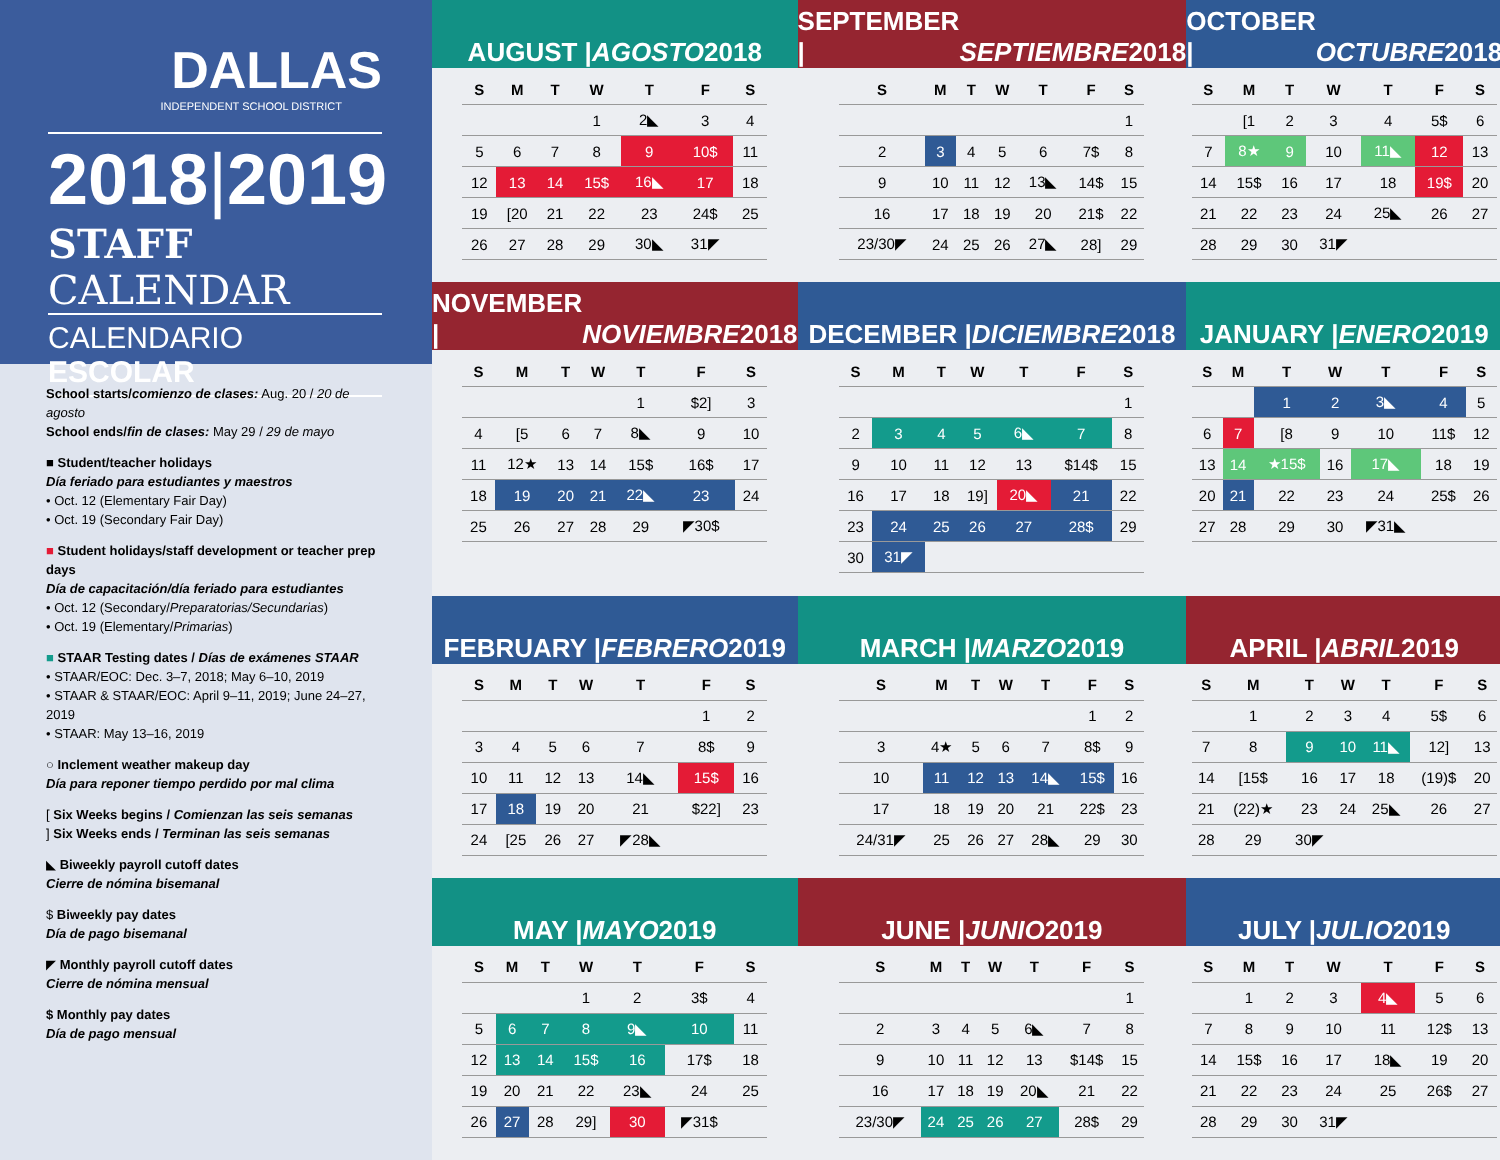DALLAS
INDEPENDENT SCHOOL DISTRICT
2018|2019
STAFF CALENDAR
CALENDARIO ESCOLAR
School starts/comienzo de clases: Aug. 20 / 20 de agosto
School ends/fin de clases: May 29 / 29 de mayo
■ Student/teacher holidays
Día feriado para estudiantes y maestros
• Oct. 12 (Elementary Fair Day)
• Oct. 19 (Secondary Fair Day)
■ Student holidays/staff development or teacher prep days
Día de capacitación/día feriado para estudiantes
• Oct. 12 (Secondary/Preparatorias/Secundarias)
• Oct. 19 (Elementary/Primarias)
■ STAAR Testing dates / Días de exámenes STAAR
• STAAR/EOC: Dec. 3–7, 2018; May 6–10, 2019
• STAAR & STAAR/EOC: April 9–11, 2019; June 24–27, 2019
• STAAR: May 13–16, 2019
○ Inclement weather makeup day
Día para reponer tiempo perdido por mal clima
[ Six Weeks begins / Comienzan las seis semanas
] Six Weeks ends / Terminan las seis semanas
◣ Biweekly payroll cutoff dates
Cierre de nómina bisemanal
$ Biweekly pay dates
Día de pago bisemanal
◤ Monthly payroll cutoff dates
Cierre de nómina mensual
$ Monthly pay dates
Día de pago mensual
AUGUST | AGOSTO 2018
| S | M | T | W | T | F | S |
| --- | --- | --- | --- | --- | --- | --- |
| | | | 1 | 2◣ | 3 | 4 |
| 5 | 6 | 7 | 8 | 9 | 10$ | 11 |
| 12 | 13 | 14 | 15$ | 16◣ | 17 | 18 |
| 19 | [20 | 21 | 22 | 23 | 24$ | 25 |
| 26 | 27 | 28 | 29 | 30◣ | 31◤ | |
SEPTEMBER | SEPTIEMBRE 2018
| S | M | T | W | T | F | S |
| --- | --- | --- | --- | --- | --- | --- |
| | | | | | | 1 |
| 2 | 3 | 4 | 5 | 6 | 7$ | 8 |
| 9 | 10 | 11 | 12 | 13◣ | 14$ | 15 |
| 16 | 17 | 18 | 19 | 20 | 21$ | 22 |
| 23/30◤ | 24 | 25 | 26 | 27◣ | 28] | 29 |
OCTOBER | OCTUBRE 2018
| S | M | T | W | T | F | S |
| --- | --- | --- | --- | --- | --- | --- |
| | [1 | 2 | 3 | 4 | 5$ | 6 |
| 7 | 8★ | 9 | 10 | 11◣ | 12 | 13 |
| 14 | 15$ | 16 | 17 | 18 | 19$ | 20 |
| 21 | 22 | 23 | 24 | 25◣ | 26 | 27 |
| 28 | 29 | 30 | 31◤ | | | |
NOVEMBER | NOVIEMBRE 2018
| S | M | T | W | T | F | S |
| --- | --- | --- | --- | --- | --- | --- |
| | | | | 1 | $2] | 3 |
| 4 | [5 | 6 | 7 | 8◣ | 9 | 10 |
| 11 | 12★ | 13 | 14 | 15$ | 16$ | 17 |
| 18 | 19 | 20 | 21 | 22◣ | 23 | 24 |
| 25 | 26 | 27 | 28 | 29 | ◤30$ | |
DECEMBER | DICIEMBRE 2018
| S | M | T | W | T | F | S |
| --- | --- | --- | --- | --- | --- | --- |
| | | | | | | 1 |
| 2 | 3 | 4 | 5 | 6◣ | 7 | 8 |
| 9 | 10 | 11 | 12 | 13 | $14$ | 15 |
| 16 | 17 | 18 | 19] | 20◣ | 21 | 22 |
| 23 | 24 | 25 | 26 | 27 | 28$ | 29 |
| 30 | 31◤ | | | | | |
JANUARY | ENERO 2019
| S | M | T | W | T | F | S |
| --- | --- | --- | --- | --- | --- | --- |
| | | 1 | 2 | 3◣ | 4 | 5 |
| 6 | 7 | [8 | 9 | 10 | 11$ | 12 |
| 13 | 14 | ★15$ | 16 | 17◣ | 18 | 19 |
| 20 | 21 | 22 | 23 | 24 | 25$ | 26 |
| 27 | 28 | 29 | 30 | ◤31◣ | | |
FEBRUARY | FEBRERO 2019
| S | M | T | W | T | F | S |
| --- | --- | --- | --- | --- | --- | --- |
| | | | | | 1 | 2 |
| 3 | 4 | 5 | 6 | 7 | 8$ | 9 |
| 10 | 11 | 12 | 13 | 14◣ | 15$ | 16 |
| 17 | 18 | 19 | 20 | 21 | $22] | 23 |
| 24 | [25 | 26 | 27 | ◤28◣ | | |
MARCH | MARZO 2019
| S | M | T | W | T | F | S |
| --- | --- | --- | --- | --- | --- | --- |
| | | | | | 1 | 2 |
| 3 | 4★ | 5 | 6 | 7 | 8$ | 9 |
| 10 | 11 | 12 | 13 | 14◣ | 15$ | 16 |
| 17 | 18 | 19 | 20 | 21 | 22$ | 23 |
| 24/31◤ | 25 | 26 | 27 | 28◣ | 29 | 30 |
APRIL | ABRIL 2019
| S | M | T | W | T | F | S |
| --- | --- | --- | --- | --- | --- | --- |
| | 1 | 2 | 3 | 4 | 5$ | 6 |
| 7 | 8 | 9 | 10 | 11◣ | 12] | 13 |
| 14 | [15$ | 16 | 17 | 18 | (19)$ | 20 |
| 21 | (22)★ | 23 | 24 | 25◣ | 26 | 27 |
| 28 | 29 | 30◤ | | | | |
MAY | MAYO 2019
| S | M | T | W | T | F | S |
| --- | --- | --- | --- | --- | --- | --- |
| | | | 1 | 2 | 3$ | 4 |
| 5 | 6 | 7 | 8 | 9◣ | 10 | 11 |
| 12 | 13 | 14 | 15$ | 16 | 17$ | 18 |
| 19 | 20 | 21 | 22 | 23◣ | 24 | 25 |
| 26 | 27 | 28 | 29] | 30 | ◤31$ | |
JUNE | JUNIO 2019
| S | M | T | W | T | F | S |
| --- | --- | --- | --- | --- | --- | --- |
| | | | | | | 1 |
| 2 | 3 | 4 | 5 | 6◣ | 7 | 8 |
| 9 | 10 | 11 | 12 | 13 | $14$ | 15 |
| 16 | 17 | 18 | 19 | 20◣ | 21 | 22 |
| 23/30◤ | 24 | 25 | 26 | 27 | 28$ | 29 |
JULY | JULIO 2019
| S | M | T | W | T | F | S |
| --- | --- | --- | --- | --- | --- | --- |
| | 1 | 2 | 3 | 4◣ | 5 | 6 |
| 7 | 8 | 9 | 10 | 11 | 12$ | 13 |
| 14 | 15$ | 16 | 17 | 18◣ | 19 | 20 |
| 21 | 22 | 23 | 24 | 25 | 26$ | 27 |
| 28 | 29 | 30 | 31◤ | | | |